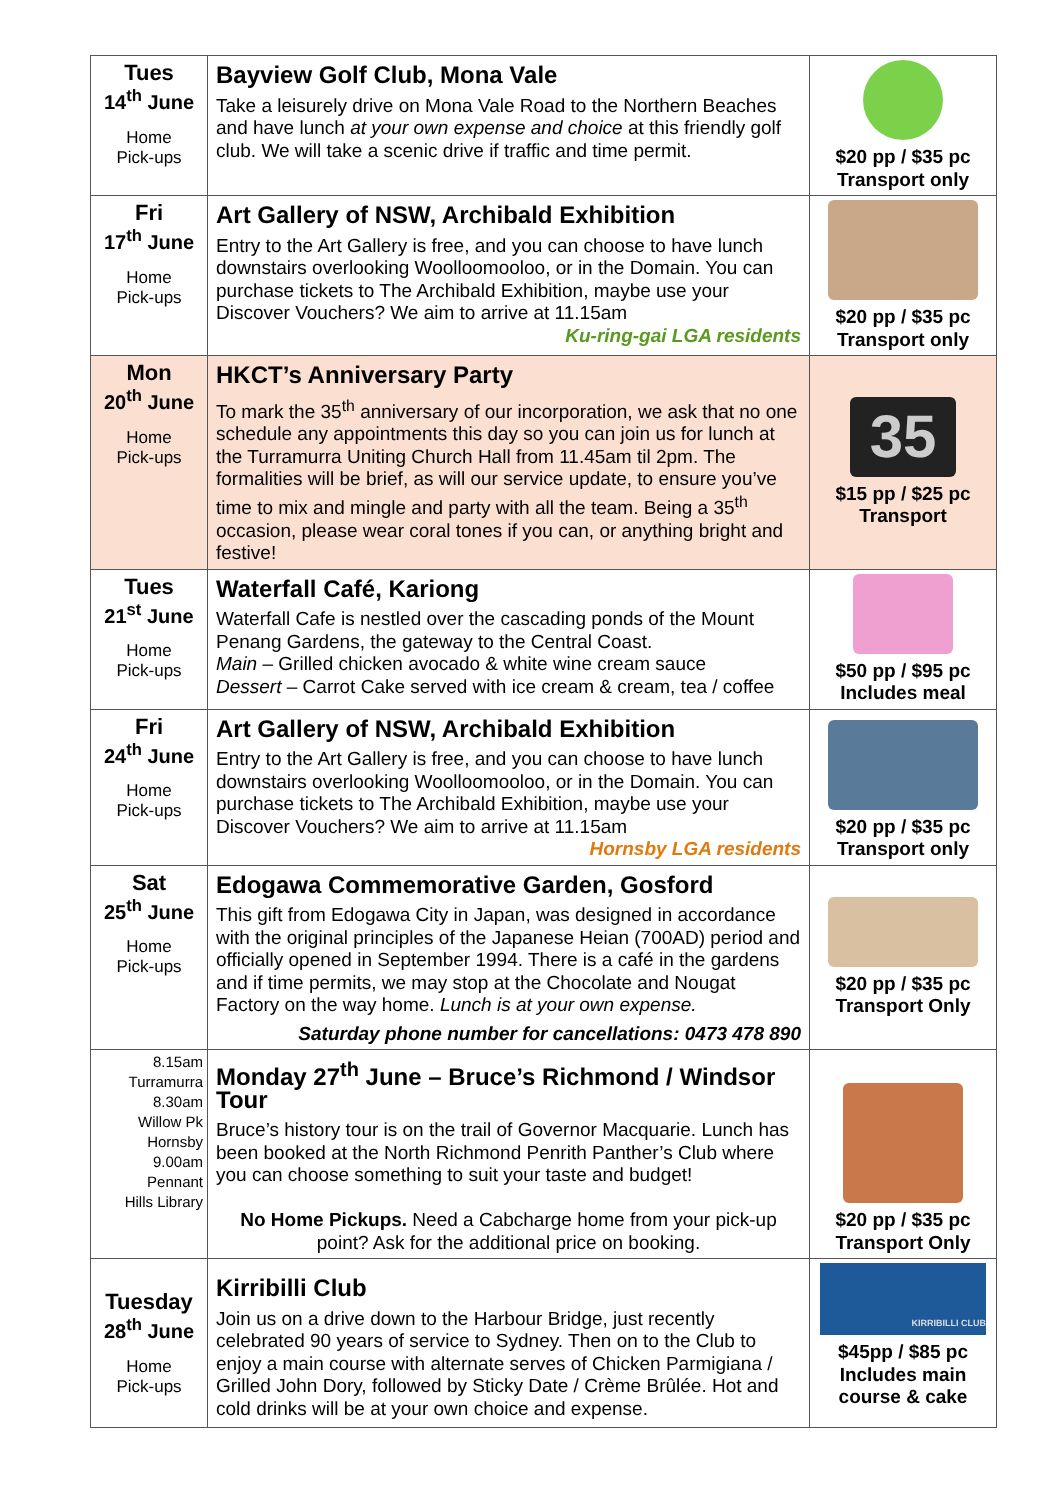| Tues 14<sup>th</sup> June Home Pick-ups | Bayview Golf Club, Mona Vale Take a leisurely drive on Mona Vale Road to the Northern Beaches and have lunch at your own expense and choice at this friendly golf club. We will take a scenic drive if traffic and time permit. | $20 pp / $35 pc Transport only |
| Fri 17<sup>th</sup> June Home Pick-ups | Art Gallery of NSW, Archibald Exhibition Entry to the Art Gallery is free, and you can choose to have lunch downstairs overlooking Woolloomooloo, or in the Domain. You can purchase tickets to The Archibald Exhibition, maybe use your Discover Vouchers? We aim to arrive at 11.15am Ku-ring-gai LGA residents | $20 pp / $35 pc Transport only |
| Mon 20<sup>th</sup> June Home Pick-ups | HKCT’s Anniversary Party To mark the 35<sup>th</sup> anniversary of our incorporation, we ask that no one schedule any appointments this day so you can join us for lunch at the Turramurra Uniting Church Hall from 11.45am til 2pm. The formalities will be brief, as will our service update, to ensure you’ve time to mix and mingle and party with all the team. Being a 35<sup>th</sup> occasion, please wear coral tones if you can, or anything bright and festive! | 35 $15 pp / $25 pc Transport |
| Tues 21<sup>st</sup> June Home Pick-ups | Waterfall Café, Kariong Waterfall Cafe is nestled over the cascading ponds of the Mount Penang Gardens, the gateway to the Central Coast. Main – Grilled chicken avocado & white wine cream sauce Dessert – Carrot Cake served with ice cream & cream, tea / coffee | $50 pp / $95 pc Includes meal |
| Fri 24<sup>th</sup> June Home Pick-ups | Art Gallery of NSW, Archibald Exhibition Entry to the Art Gallery is free, and you can choose to have lunch downstairs overlooking Woolloomooloo, or in the Domain. You can purchase tickets to The Archibald Exhibition, maybe use your Discover Vouchers? We aim to arrive at 11.15am Hornsby LGA residents | $20 pp / $35 pc Transport only |
| Sat 25<sup>th</sup> June Home Pick-ups | Edogawa Commemorative Garden, Gosford This gift from Edogawa City in Japan, was designed in accordance with the original principles of the Japanese Heian (700AD) period and officially opened in September 1994. There is a café in the gardens and if time permits, we may stop at the Chocolate and Nougat Factory on the way home. Lunch is at your own expense. Saturday phone number for cancellations: 0473 478 890 | $20 pp / $35 pc Transport Only |
| 8.15am Turramurra 8.30am Willow Pk Hornsby 9.00am Pennant Hills Library | Monday 27<sup>th</sup> June – Bruce’s Richmond / Windsor Tour Bruce’s history tour is on the trail of Governor Macquarie. Lunch has been booked at the North Richmond Penrith Panther’s Club where you can choose something to suit your taste and budget! No Home Pickups. Need a Cabcharge home from your pick-up point? Ask for the additional price on booking. | $20 pp / $35 pc Transport Only |
| Tuesday 28<sup>th</sup> June Home Pick-ups | Kirribilli Club Join us on a drive down to the Harbour Bridge, just recently celebrated 90 years of service to Sydney. Then on to the Club to enjoy a main course with alternate serves of Chicken Parmigiana / Grilled John Dory, followed by Sticky Date / Crème Brûlée. Hot and cold drinks will be at your own choice and expense. | KIRRIBILLI CLUB $45pp / $85 pc Includes main course & cake |